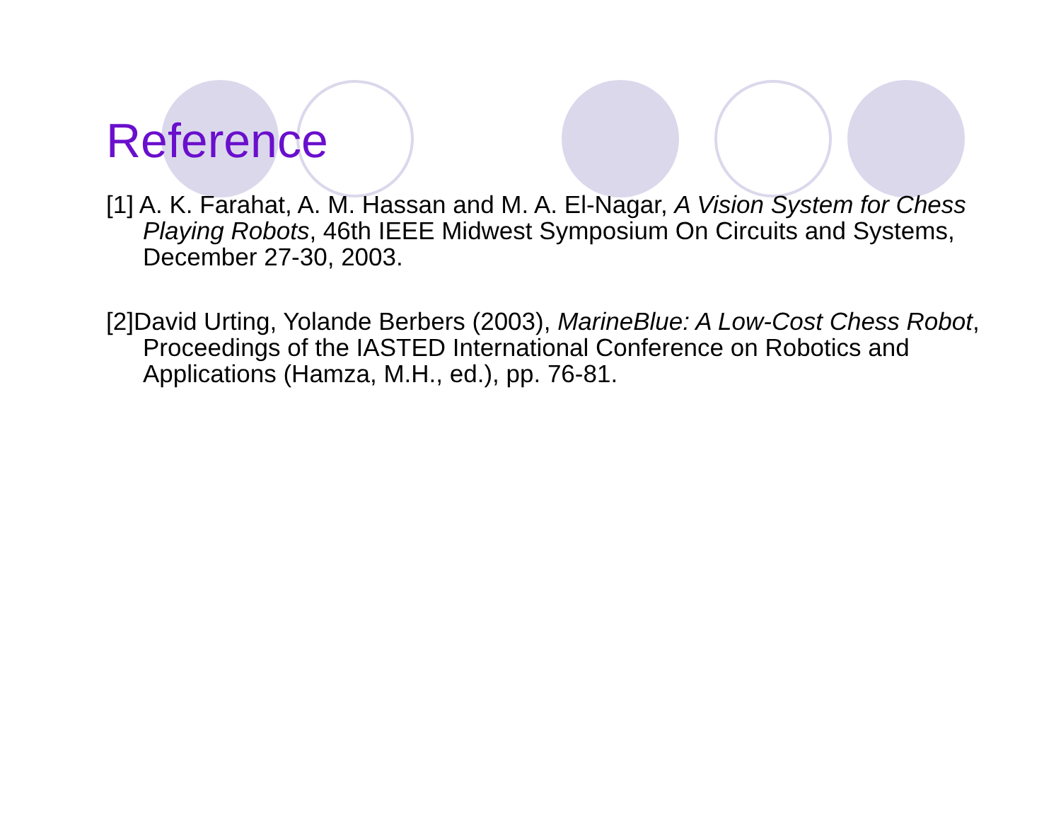Reference
[1] A. K. Farahat, A. M. Hassan and M. A. El-Nagar, A Vision System for Chess Playing Robots, 46th IEEE Midwest Symposium On Circuits and Systems, December 27-30, 2003.
[2]David Urting, Yolande Berbers (2003), MarineBlue: A Low-Cost Chess Robot, Proceedings of the IASTED International Conference on Robotics and Applications (Hamza, M.H., ed.), pp. 76-81.